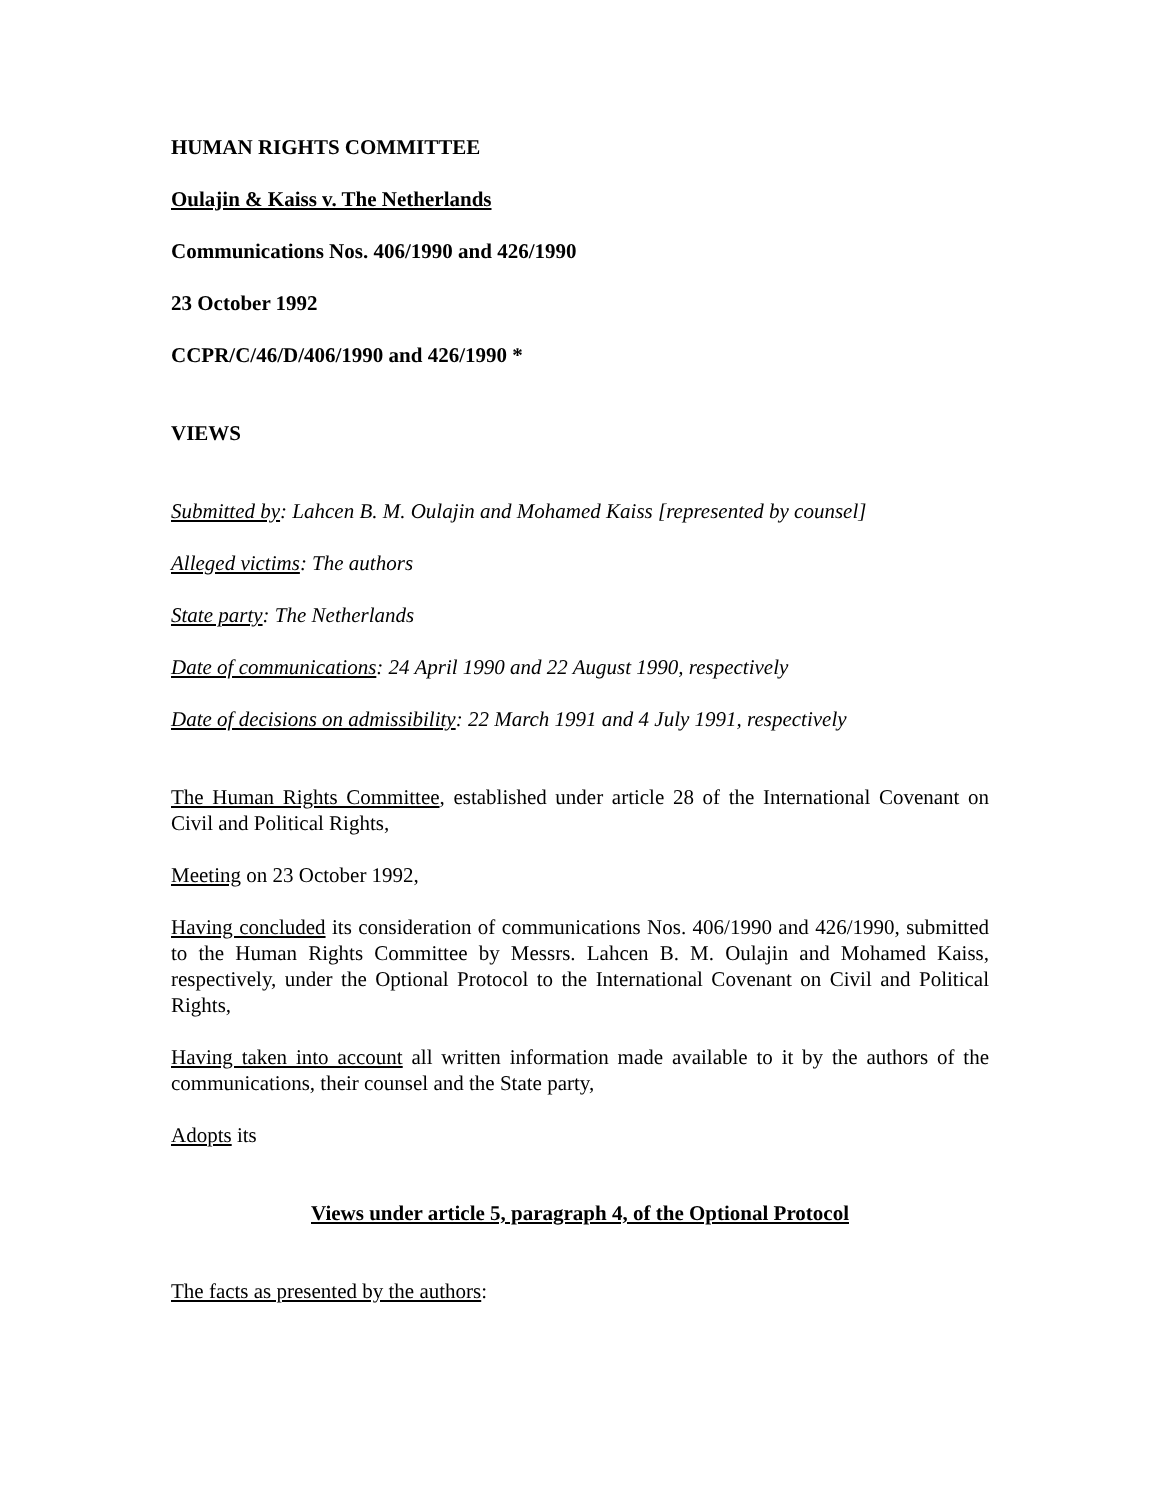HUMAN RIGHTS COMMITTEE
Oulajin & Kaiss v. The Netherlands
Communications Nos. 406/1990 and 426/1990
23 October 1992
CCPR/C/46/D/406/1990 and 426/1990 *
VIEWS
Submitted by: Lahcen B. M. Oulajin and Mohamed Kaiss [represented by counsel]
Alleged victims: The authors
State party: The Netherlands
Date of communications: 24 April 1990 and 22 August 1990, respectively
Date of decisions on admissibility: 22 March 1991 and 4 July 1991, respectively
The Human Rights Committee, established under article 28 of the International Covenant on Civil and Political Rights,
Meeting on 23 October 1992,
Having concluded its consideration of communications Nos. 406/1990 and 426/1990, submitted to the Human Rights Committee by Messrs. Lahcen B. M. Oulajin and Mohamed Kaiss, respectively, under the Optional Protocol to the International Covenant on Civil and Political Rights,
Having taken into account all written information made available to it by the authors of the communications, their counsel and the State party,
Adopts its
Views under article 5, paragraph 4, of the Optional Protocol
The facts as presented by the authors: